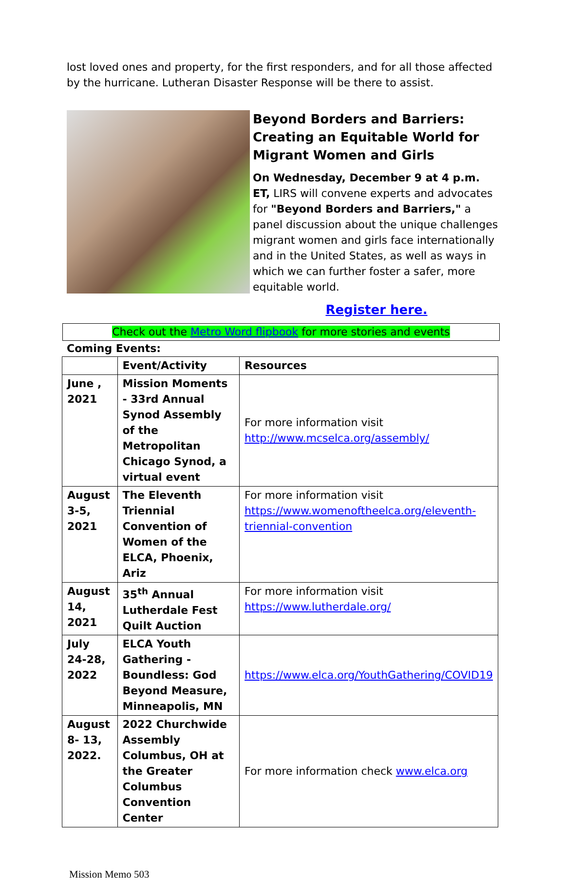lost loved ones and property, for the first responders, and for all those affected by the hurricane. Lutheran Disaster Response will be there to assist.
Beyond Borders and Barriers: Creating an Equitable World for Migrant Women and Girls
On Wednesday, December 9 at 4 p.m. ET, LIRS will convene experts and advocates for "Beyond Borders and Barriers," a panel discussion about the unique challenges migrant women and girls face internationally and in the United States, as well as ways in which we can further foster a safer, more equitable world.
Register here.
Check out the Metro Word flipbook for more stories and events
Coming Events:
| | Event/Activity | Resources |
| --- | --- | --- |
| June , 2021 | Mission Moments - 33rd Annual Synod Assembly of the Metropolitan Chicago Synod, a virtual event | For more information visit http://www.mcselca.org/assembly/ |
| August 3-5, 2021 | The Eleventh Triennial Convention of Women of the ELCA, Phoenix, Ariz | For more information visit https://www.womenoftheelca.org/eleventh-triennial-convention |
| August 14, 2021 | 35<sup>th</sup> Annual Lutherdale Fest Quilt Auction | For more information visit https://www.lutherdale.org/ |
| July 24-28, 2022 | ELCA Youth Gathering - Boundless: God Beyond Measure, Minneapolis, MN | https://www.elca.org/YouthGathering/COVID19 |
| August 8- 13, 2022. | 2022 Churchwide Assembly Columbus, OH at the Greater Columbus Convention Center | For more information check www.elca.org |
Mission Memo 503